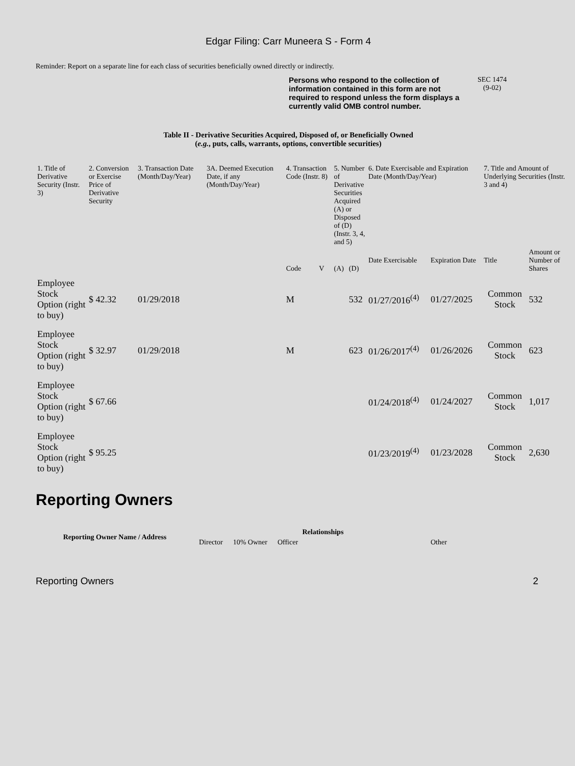Edgar Filing: Carr Muneera S - Form 4
Reminder: Report on a separate line for each class of securities beneficially owned directly or indirectly.
Persons who respond to the collection of information contained in this form are not required to respond unless the form displays a currently valid OMB control number.
SEC 1474
(9-02)
Table II - Derivative Securities Acquired, Disposed of, or Beneficially Owned
(e.g., puts, calls, warrants, options, convertible securities)
| 1. Title of Derivative Security (Instr. 3) | 2. Conversion or Exercise Price of Derivative Security | 3. Transaction Date (Month/Day/Year) | 3A. Deemed Execution Date, if any (Month/Day/Year) | 4. Transaction Code (Instr. 8) | | 5. Number of Derivative Securities Acquired (A) or Disposed of (D) (Instr. 3, 4, and 5) | | 6. Date Exercisable and Expiration Date (Month/Day/Year) | | 7. Title and Amount of Underlying Securities (Instr. 3 and 4) | |
| --- | --- | --- | --- | --- | --- | --- | --- | --- | --- | --- | --- |
| | | | | Code | V | (A) | (D) | Date Exercisable | Expiration Date | Title | Amount or Number of Shares |
| Employee Stock Option (right to buy) | $ 42.32 | 01/29/2018 | | M | | | 532 | 01/27/2016<sup>(4)</sup> | 01/27/2025 | Common Stock | 532 |
| Employee Stock Option (right to buy) | $ 32.97 | 01/29/2018 | | M | | | 623 | 01/26/2017<sup>(4)</sup> | 01/26/2026 | Common Stock | 623 |
| Employee Stock Option (right to buy) | $ 67.66 | | | | | | | 01/24/2018<sup>(4)</sup> | 01/24/2027 | Common Stock | 1,017 |
| Employee Stock Option (right to buy) | $ 95.25 | | | | | | | 01/23/2019<sup>(4)</sup> | 01/23/2028 | Common Stock | 2,630 |
Reporting Owners
| Reporting Owner Name / Address | Relationships | | | |
| --- | --- | --- | --- | --- |
| | Director | 10% Owner | Officer | Other |
Reporting Owners 2